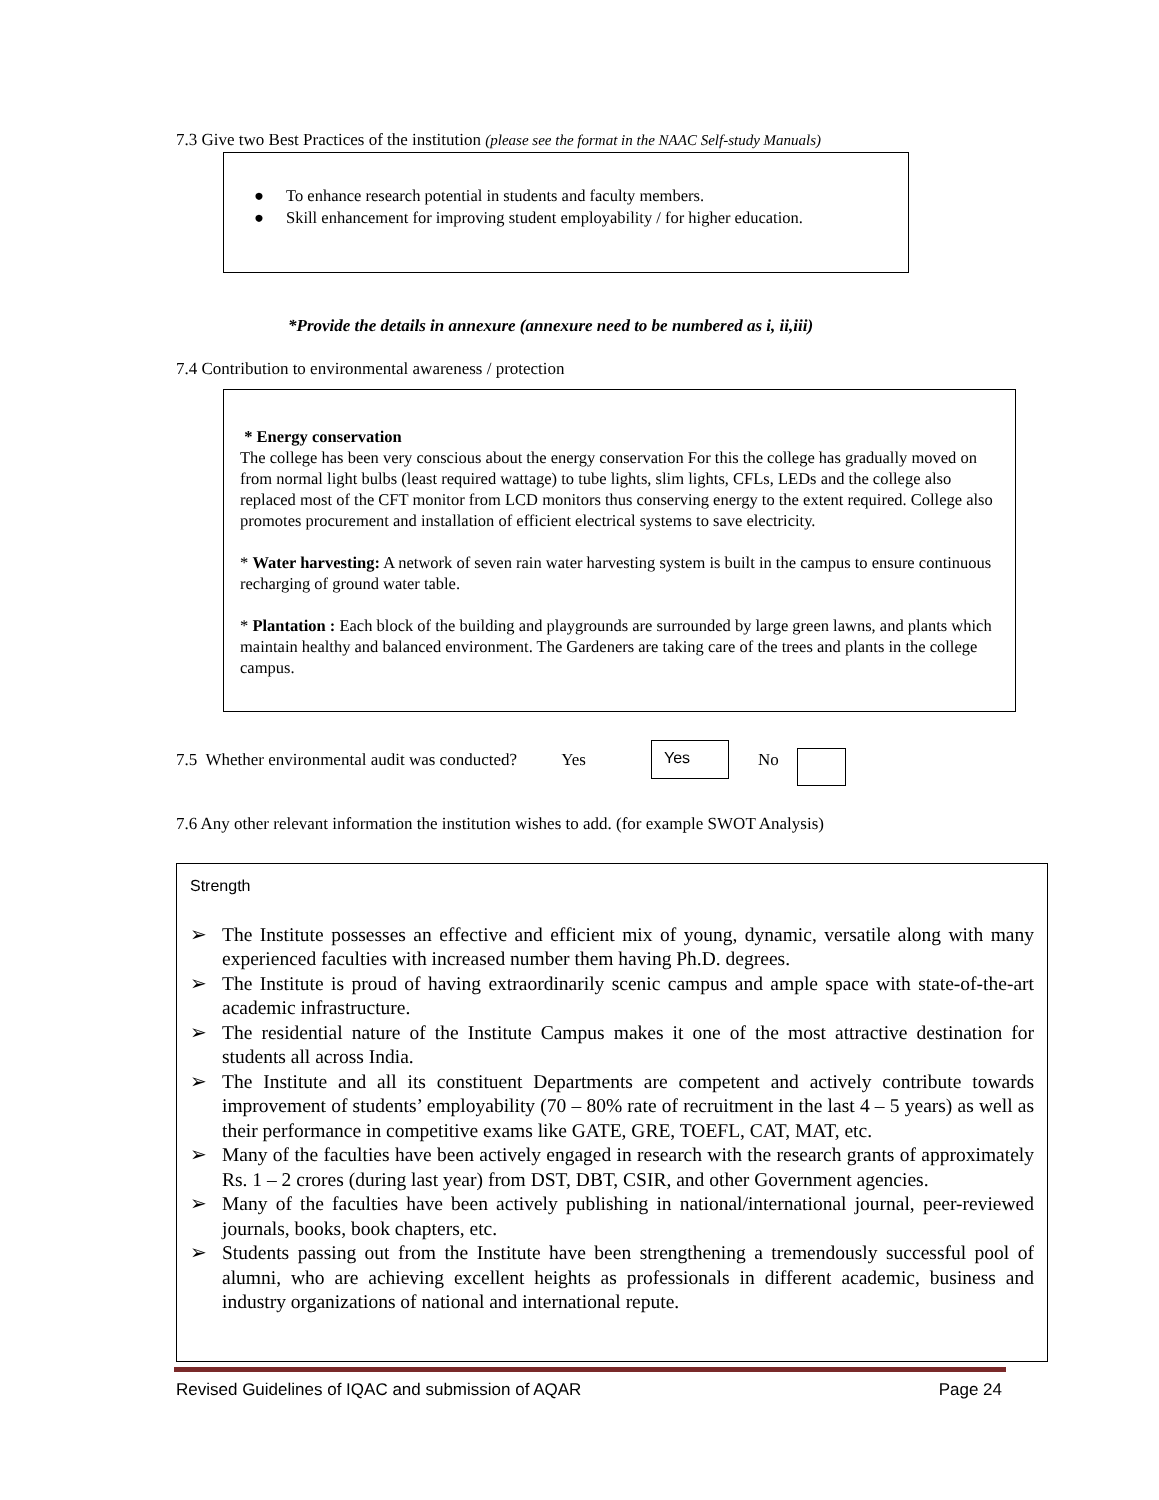7.3 Give two Best Practices of the institution (please see the format in the NAAC Self-study Manuals)
● To enhance research potential in students and faculty members.
● Skill enhancement for improving student employability / for higher education.
*Provide the details in annexure (annexure need to be numbered as i, ii,iii)
7.4 Contribution to environmental awareness / protection
* Energy conservation
The college has been very conscious about the energy conservation For this the college has gradually moved on from normal light bulbs (least required wattage) to tube lights, slim lights, CFLs, LEDs and the college also replaced most of the CFT monitor from LCD monitors thus conserving energy to the extent required. College also promotes procurement and installation of efficient electrical systems to save electricity.
* Water harvesting: A network of seven rain water harvesting system is built in the campus to ensure continuous recharging of ground water table.
* Plantation : Each block of the building and playgrounds are surrounded by large green lawns, and plants which maintain healthy and balanced environment. The Gardeners are taking care of the trees and plants in the college campus.
7.5 Whether environmental audit was conducted? Yes
Yes
No
7.6 Any other relevant information the institution wishes to add. (for example SWOT Analysis)
Strength
➢ The Institute possesses an effective and efficient mix of young, dynamic, versatile along with many experienced faculties with increased number them having Ph.D. degrees.
➢ The Institute is proud of having extraordinarily scenic campus and ample space with state-of-the-art academic infrastructure.
➢ The residential nature of the Institute Campus makes it one of the most attractive destination for students all across India.
➢ The Institute and all its constituent Departments are competent and actively contribute towards improvement of students’ employability (70 – 80% rate of recruitment in the last 4 – 5 years) as well as their performance in competitive exams like GATE, GRE, TOEFL, CAT, MAT, etc.
➢ Many of the faculties have been actively engaged in research with the research grants of approximately Rs. 1 – 2 crores (during last year) from DST, DBT, CSIR, and other Government agencies.
➢ Many of the faculties have been actively publishing in national/international journal, peer-reviewed journals, books, book chapters, etc.
➢ Students passing out from the Institute have been strengthening a tremendously successful pool of alumni, who are achieving excellent heights as professionals in different academic, business and industry organizations of national and international repute.
Revised Guidelines of IQAC and submission of AQAR Page 24